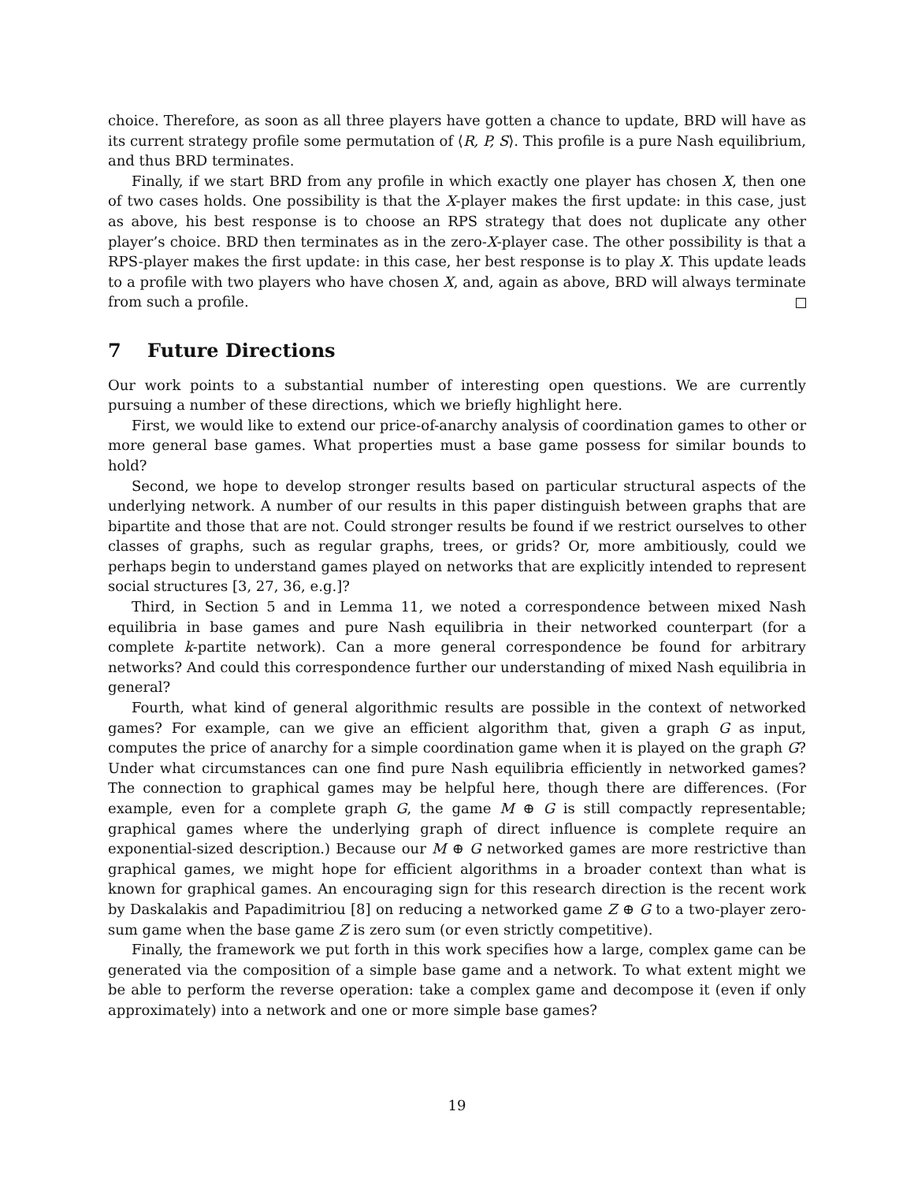choice. Therefore, as soon as all three players have gotten a chance to update, BRD will have as its current strategy profile some permutation of ⟨R, P, S⟩. This profile is a pure Nash equilibrium, and thus BRD terminates.
Finally, if we start BRD from any profile in which exactly one player has chosen X, then one of two cases holds. One possibility is that the X-player makes the first update: in this case, just as above, his best response is to choose an RPS strategy that does not duplicate any other player’s choice. BRD then terminates as in the zero-X-player case. The other possibility is that a RPS-player makes the first update: in this case, her best response is to play X. This update leads to a profile with two players who have chosen X, and, again as above, BRD will always terminate from such a profile.
7 Future Directions
Our work points to a substantial number of interesting open questions. We are currently pursuing a number of these directions, which we briefly highlight here.
First, we would like to extend our price-of-anarchy analysis of coordination games to other or more general base games. What properties must a base game possess for similar bounds to hold?
Second, we hope to develop stronger results based on particular structural aspects of the underlying network. A number of our results in this paper distinguish between graphs that are bipartite and those that are not. Could stronger results be found if we restrict ourselves to other classes of graphs, such as regular graphs, trees, or grids? Or, more ambitiously, could we perhaps begin to understand games played on networks that are explicitly intended to represent social structures [3, 27, 36, e.g.]?
Third, in Section 5 and in Lemma 11, we noted a correspondence between mixed Nash equilibria in base games and pure Nash equilibria in their networked counterpart (for a complete k-partite network). Can a more general correspondence be found for arbitrary networks? And could this correspondence further our understanding of mixed Nash equilibria in general?
Fourth, what kind of general algorithmic results are possible in the context of networked games? For example, can we give an efficient algorithm that, given a graph G as input, computes the price of anarchy for a simple coordination game when it is played on the graph G? Under what circumstances can one find pure Nash equilibria efficiently in networked games? The connection to graphical games may be helpful here, though there are differences. (For example, even for a complete graph G, the game M ⊕ G is still compactly representable; graphical games where the underlying graph of direct influence is complete require an exponential-sized description.) Because our M ⊕ G networked games are more restrictive than graphical games, we might hope for efficient algorithms in a broader context than what is known for graphical games. An encouraging sign for this research direction is the recent work by Daskalakis and Papadimitriou [8] on reducing a networked game Z ⊕ G to a two-player zero-sum game when the base game Z is zero sum (or even strictly competitive).
Finally, the framework we put forth in this work specifies how a large, complex game can be generated via the composition of a simple base game and a network. To what extent might we be able to perform the reverse operation: take a complex game and decompose it (even if only approximately) into a network and one or more simple base games?
19